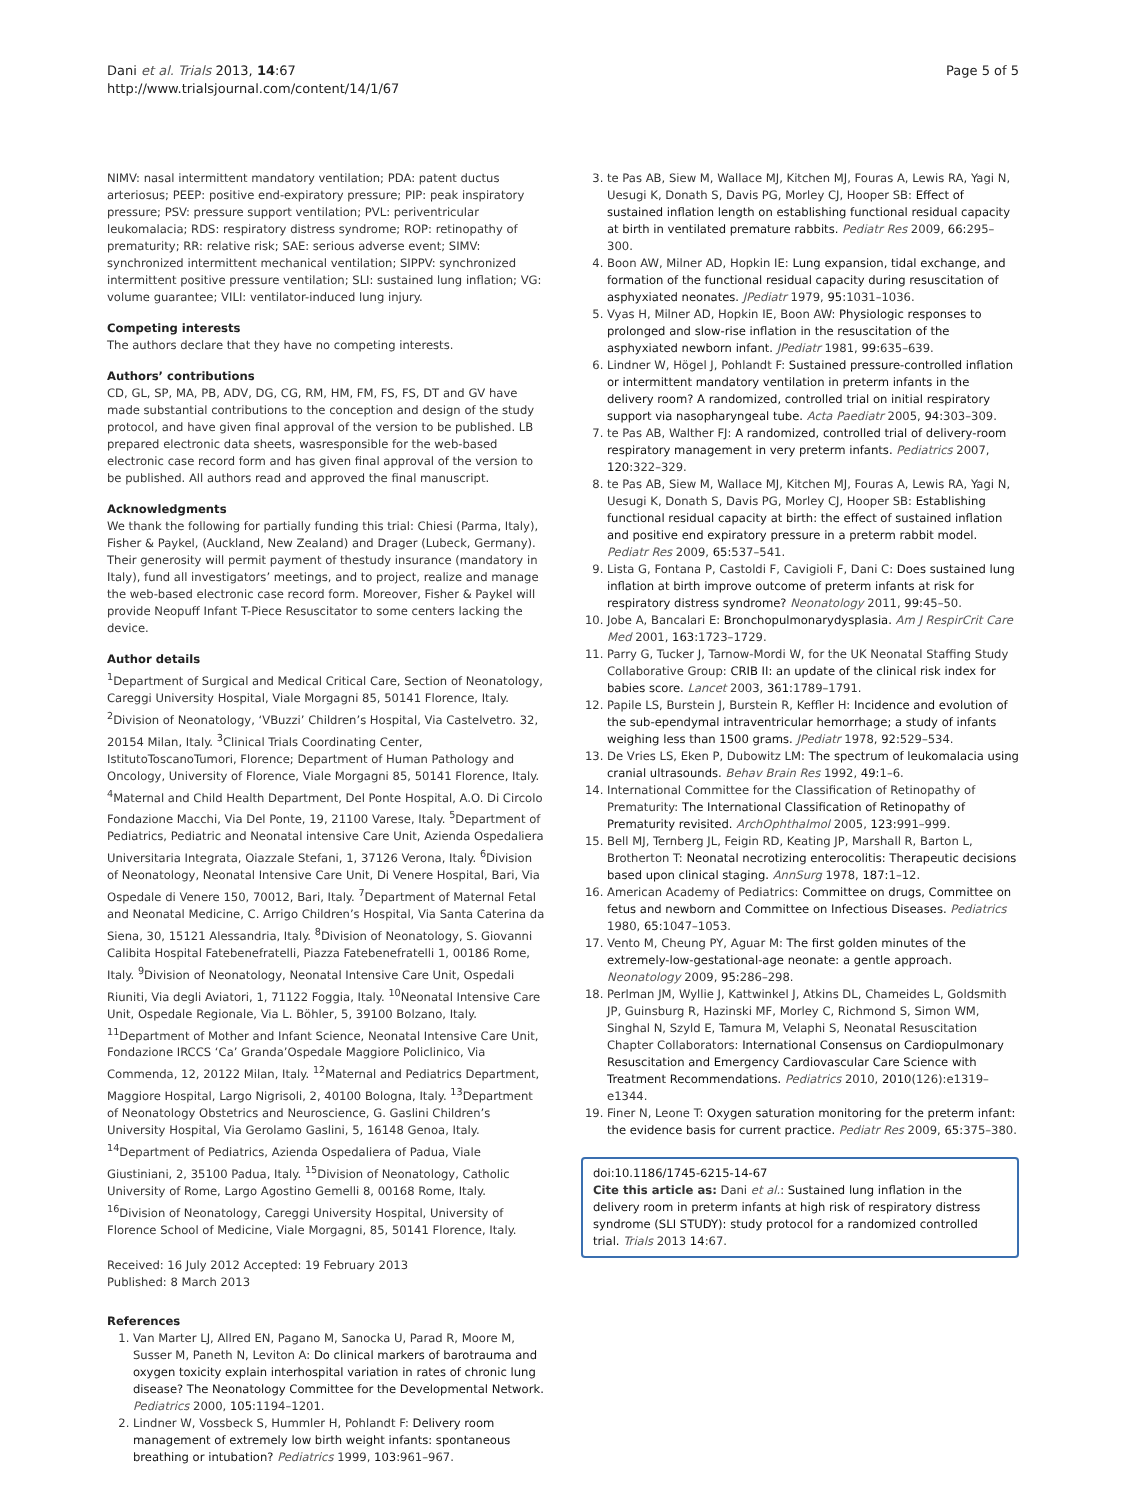Dani et al. Trials 2013, 14:67
http://www.trialsjournal.com/content/14/1/67
Page 5 of 5
NIMV: nasal intermittent mandatory ventilation; PDA: patent ductus arteriosus; PEEP: positive end-expiratory pressure; PIP: peak inspiratory pressure; PSV: pressure support ventilation; PVL: periventricular leukomalacia; RDS: respiratory distress syndrome; ROP: retinopathy of prematurity; RR: relative risk; SAE: serious adverse event; SIMV: synchronized intermittent mechanical ventilation; SIPPV: synchronized intermittent positive pressure ventilation; SLI: sustained lung inflation; VG: volume guarantee; VILI: ventilator-induced lung injury.
Competing interests
The authors declare that they have no competing interests.
Authors’ contributions
CD, GL, SP, MA, PB, ADV, DG, CG, RM, HM, FM, FS, FS, DT and GV have made substantial contributions to the conception and design of the study protocol, and have given final approval of the version to be published. LB prepared electronic data sheets, wasresponsible for the web-based electronic case record form and has given final approval of the version to be published. All authors read and approved the final manuscript.
Acknowledgments
We thank the following for partially funding this trial: Chiesi (Parma, Italy), Fisher & Paykel, (Auckland, New Zealand) and Drager (Lubeck, Germany). Their generosity will permit payment of thestudy insurance (mandatory in Italy), fund all investigators’ meetings, and to project, realize and manage the web-based electronic case record form. Moreover, Fisher & Paykel will provide Neopuff Infant T-Piece Resuscitator to some centers lacking the device.
Author details
<sup>1</sup> Department of Surgical and Medical Critical Care, Section of Neonatology, Careggi University Hospital, Viale Morgagni 85, 50141 Florence, Italy. <sup>2</sup>Division of Neonatology, ‘VBuzzi’ Children’s Hospital, Via Castelvetro. 32, 20154 Milan, Italy. <sup>3</sup>Clinical Trials Coordinating Center, IstitutoToscanoTumori, Florence; Department of Human Pathology and Oncology, University of Florence, Viale Morgagni 85, 50141 Florence, Italy. <sup>4</sup>Maternal and Child Health Department, Del Ponte Hospital, A.O. Di Circolo Fondazione Macchi, Via Del Ponte, 19, 21100 Varese, Italy. <sup>5</sup>Department of Pediatrics, Pediatric and Neonatal intensive Care Unit, Azienda Ospedaliera Universitaria Integrata, Oiazzale Stefani, 1, 37126 Verona, Italy. <sup>6</sup>Division of Neonatology, Neonatal Intensive Care Unit, Di Venere Hospital, Bari, Via Ospedale di Venere 150, 70012, Bari, Italy. <sup>7</sup>Department of Maternal Fetal and Neonatal Medicine, C. Arrigo Children’s Hospital, Via Santa Caterina da Siena, 30, 15121 Alessandria, Italy. <sup>8</sup>Division of Neonatology, S. Giovanni Calibita Hospital Fatebenefratelli, Piazza Fatebenefratelli 1, 00186 Rome, Italy. <sup>9</sup>Division of Neonatology, Neonatal Intensive Care Unit, Ospedali Riuniti, Via degli Aviatori, 1, 71122 Foggia, Italy. <sup>10</sup>Neonatal Intensive Care Unit, Ospedale Regionale, Via L. Böhler, 5, 39100 Bolzano, Italy. <sup>11</sup>Department of Mother and Infant Science, Neonatal Intensive Care Unit, Fondazione IRCCS ‘Ca’ Granda’Ospedale Maggiore Policlinico, Via Commenda, 12, 20122 Milan, Italy. <sup>12</sup>Maternal and Pediatrics Department, Maggiore Hospital, Largo Nigrisoli, 2, 40100 Bologna, Italy. <sup>13</sup>Department of Neonatology Obstetrics and Neuroscience, G. Gaslini Children’s University Hospital, Via Gerolamo Gaslini, 5, 16148 Genoa, Italy. <sup>14</sup>Department of Pediatrics, Azienda Ospedaliera of Padua, Viale Giustiniani, 2, 35100 Padua, Italy. <sup>15</sup>Division of Neonatology, Catholic University of Rome, Largo Agostino Gemelli 8, 00168 Rome, Italy. <sup>16</sup>Division of Neonatology, Careggi University Hospital, University of Florence School of Medicine, Viale Morgagni, 85, 50141 Florence, Italy.
Received: 16 July 2012 Accepted: 19 February 2013
Published: 8 March 2013
References
1. Van Marter LJ, Allred EN, Pagano M, Sanocka U, Parad R, Moore M, Susser M, Paneth N, Leviton A: Do clinical markers of barotrauma and oxygen toxicity explain interhospital variation in rates of chronic lung disease? The Neonatology Committee for the Developmental Network. Pediatrics 2000, 105: 1194–1201.
2. Lindner W, Vossbeck S, Hummler H, Pohlandt F: Delivery room management of extremely low birth weight infants: spontaneous breathing or intubation? Pediatrics 1999, 103: 961–967.
3. te Pas AB, Siew M, Wallace MJ, Kitchen MJ, Fouras A, Lewis RA, Yagi N, Uesugi K, Donath S, Davis PG, Morley CJ, Hooper SB: Effect of sustained inflation length on establishing functional residual capacity at birth in ventilated premature rabbits. Pediatr Res 2009, 66: 295–300.
4. Boon AW, Milner AD, Hopkin IE: Lung expansion, tidal exchange, and formation of the functional residual capacity during resuscitation of asphyxiated neonates. JPediatr 1979, 95: 1031–1036.
5. Vyas H, Milner AD, Hopkin IE, Boon AW: Physiologic responses to prolonged and slow-rise inflation in the resuscitation of the asphyxiated newborn infant. JPediatr 1981, 99: 635–639.
6. Lindner W, Högel J, Pohlandt F: Sustained pressure-controlled inflation or intermittent mandatory ventilation in preterm infants in the delivery room? A randomized, controlled trial on initial respiratory support via nasopharyngeal tube. Acta Paediatr 2005, 94: 303–309.
7. te Pas AB, Walther FJ: A randomized, controlled trial of delivery-room respiratory management in very preterm infants. Pediatrics 2007, 120: 322–329.
8. te Pas AB, Siew M, Wallace MJ, Kitchen MJ, Fouras A, Lewis RA, Yagi N, Uesugi K, Donath S, Davis PG, Morley CJ, Hooper SB: Establishing functional residual capacity at birth: the effect of sustained inflation and positive end expiratory pressure in a preterm rabbit model. Pediatr Res 2009, 65: 537–541.
9. Lista G, Fontana P, Castoldi F, Cavigioli F, Dani C: Does sustained lung inflation at birth improve outcome of preterm infants at risk for respiratory distress syndrome? Neonatology 2011, 99: 45–50.
10. Jobe A, Bancalari E: Bronchopulmonarydysplasia. Am J RespirCrit Care Med 2001, 163: 1723–1729.
11. Parry G, Tucker J, Tarnow-Mordi W, for the UK Neonatal Staffing Study Collaborative Group: CRIB II: an update of the clinical risk index for babies score. Lancet 2003, 361: 1789–1791.
12. Papile LS, Burstein J, Burstein R, Keffler H: Incidence and evolution of the sub-ependymal intraventricular hemorrhage; a study of infants weighing less than 1500 grams. JPediatr 1978, 92: 529–534.
13. De Vries LS, Eken P, Dubowitz LM: The spectrum of leukomalacia using cranial ultrasounds. Behav Brain Res 1992, 49: 1–6.
14. International Committee for the Classification of Retinopathy of Prematurity: The International Classification of Retinopathy of Prematurity revisited. ArchOphthalmol 2005, 123: 991–999.
15. Bell MJ, Ternberg JL, Feigin RD, Keating JP, Marshall R, Barton L, Brotherton T: Neonatal necrotizing enterocolitis: Therapeutic decisions based upon clinical staging. AnnSurg 1978, 187: 1–12.
16. American Academy of Pediatrics: Committee on drugs, Committee on fetus and newborn and Committee on Infectious Diseases. Pediatrics 1980, 65: 1047–1053.
17. Vento M, Cheung PY, Aguar M: The first golden minutes of the extremely-low-gestational-age neonate: a gentle approach. Neonatology 2009, 95: 286–298.
18. Perlman JM, Wyllie J, Kattwinkel J, Atkins DL, Chameides L, Goldsmith JP, Guinsburg R, Hazinski MF, Morley C, Richmond S, Simon WM, Singhal N, Szyld E, Tamura M, Velaphi S, Neonatal Resuscitation Chapter Collaborators: International Consensus on Cardiopulmonary Resuscitation and Emergency Cardiovascular Care Science with Treatment Recommendations. Pediatrics 2010, 2010(126):e1319–e1344.
19. Finer N, Leone T: Oxygen saturation monitoring for the preterm infant: the evidence basis for current practice. Pediatr Res 2009, 65: 375–380.
doi:10.1186/1745-6215-14-67
Cite this article as: Dani et al.: Sustained lung inflation in the delivery room in preterm infants at high risk of respiratory distress syndrome (SLI STUDY): study protocol for a randomized controlled trial. Trials 2013 14:67.